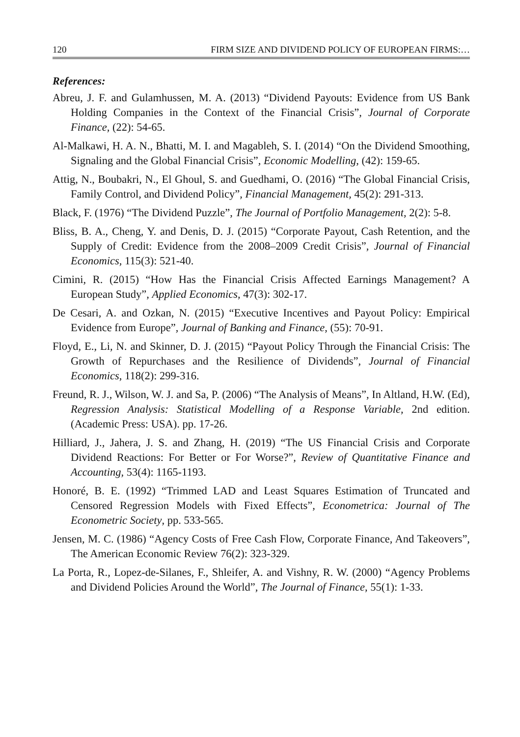120 FIRM SIZE AND DIVIDEND POLICY OF EUROPEAN FIRMS:…
References:
Abreu, J. F. and Gulamhussen, M. A. (2013) “Dividend Payouts: Evidence from US Bank Holding Companies in the Context of the Financial Crisis”, Journal of Corporate Finance, (22): 54-65.
Al-Malkawi, H. A. N., Bhatti, M. I. and Magableh, S. I. (2014) “On the Dividend Smoothing, Signaling and the Global Financial Crisis”, Economic Modelling, (42): 159-65.
Attig, N., Boubakri, N., El Ghoul, S. and Guedhami, O. (2016) “The Global Financial Crisis, Family Control, and Dividend Policy”, Financial Management, 45(2): 291-313.
Black, F. (1976) “The Dividend Puzzle”, The Journal of Portfolio Management, 2(2): 5-8.
Bliss, B. A., Cheng, Y. and Denis, D. J. (2015) “Corporate Payout, Cash Retention, and the Supply of Credit: Evidence from the 2008–2009 Credit Crisis”, Journal of Financial Economics, 115(3): 521-40.
Cimini, R. (2015) “How Has the Financial Crisis Affected Earnings Management? A European Study”, Applied Economics, 47(3): 302-17.
De Cesari, A. and Ozkan, N. (2015) “Executive Incentives and Payout Policy: Empirical Evidence from Europe”, Journal of Banking and Finance, (55): 70-91.
Floyd, E., Li, N. and Skinner, D. J. (2015) “Payout Policy Through the Financial Crisis: The Growth of Repurchases and the Resilience of Dividends”, Journal of Financial Economics, 118(2): 299-316.
Freund, R. J., Wilson, W. J. and Sa, P. (2006) “The Analysis of Means”, In Altland, H.W. (Ed), Regression Analysis: Statistical Modelling of a Response Variable, 2nd edition. (Academic Press: USA). pp. 17-26.
Hilliard, J., Jahera, J. S. and Zhang, H. (2019) “The US Financial Crisis and Corporate Dividend Reactions: For Better or For Worse?”, Review of Quantitative Finance and Accounting, 53(4): 1165-1193.
Honoré, B. E. (1992) “Trimmed LAD and Least Squares Estimation of Truncated and Censored Regression Models with Fixed Effects”, Econometrica: Journal of The Econometric Society, pp. 533-565.
Jensen, M. C. (1986) “Agency Costs of Free Cash Flow, Corporate Finance, And Takeovers”, The American Economic Review 76(2): 323-329.
La Porta, R., Lopez-de-Silanes, F., Shleifer, A. and Vishny, R. W. (2000) “Agency Problems and Dividend Policies Around the World”, The Journal of Finance, 55(1): 1-33.